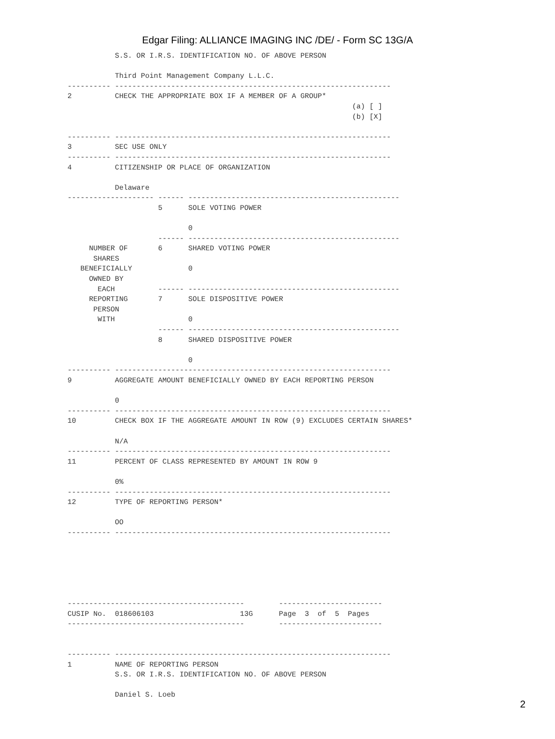Edgar Filing: ALLIANCE IMAGING INC /DE/ - Form SC 13G/A
           S.S. OR I.R.S. IDENTIFICATION NO. OF ABOVE PERSON

           Third Point Management Company L.L.C.
---------- ----------------------------------------------------------------
2          CHECK THE APPROPRIATE BOX IF A MEMBER OF A GROUP*
                                                                  (a) [ ]
                                                                  (b) [X]

---------- ----------------------------------------------------------------
3          SEC USE ONLY
---------- ----------------------------------------------------------------
4          CITIZENSHIP OR PLACE OF ORGANIZATION

           Delaware
-------------------- ------ -------------------------------------------------
                     5      SOLE VOTING POWER

                            0
                     ------ -------------------------------------------------
     NUMBER OF       6      SHARED VOTING POWER
      SHARES
   BENEFICIALLY             0
     OWNED BY
       EACH          ------ -------------------------------------------------
     REPORTING       7      SOLE DISPOSITIVE POWER
      PERSON
       WITH                 0
                     ------ -------------------------------------------------
                     8      SHARED DISPOSITIVE POWER

                            0
---------- ----------------------------------------------------------------
9          AGGREGATE AMOUNT BENEFICIALLY OWNED BY EACH REPORTING PERSON

           0
---------- ----------------------------------------------------------------
10         CHECK BOX IF THE AGGREGATE AMOUNT IN ROW (9) EXCLUDES CERTAIN SHARES*

           N/A
---------- ----------------------------------------------------------------
11         PERCENT OF CLASS REPRESENTED BY AMOUNT IN ROW 9

           0%
---------- ----------------------------------------------------------------
12         TYPE OF REPORTING PERSON*

           OO
---------- ----------------------------------------------------------------






-----------------------------------------        ------------------------
CUSIP No.  018606103                    13G      Page  3  of  5  Pages
-----------------------------------------        ------------------------


---------- ----------------------------------------------------------------
1          NAME OF REPORTING PERSON
           S.S. OR I.R.S. IDENTIFICATION NO. OF ABOVE PERSON

           Daniel S. Loeb
2